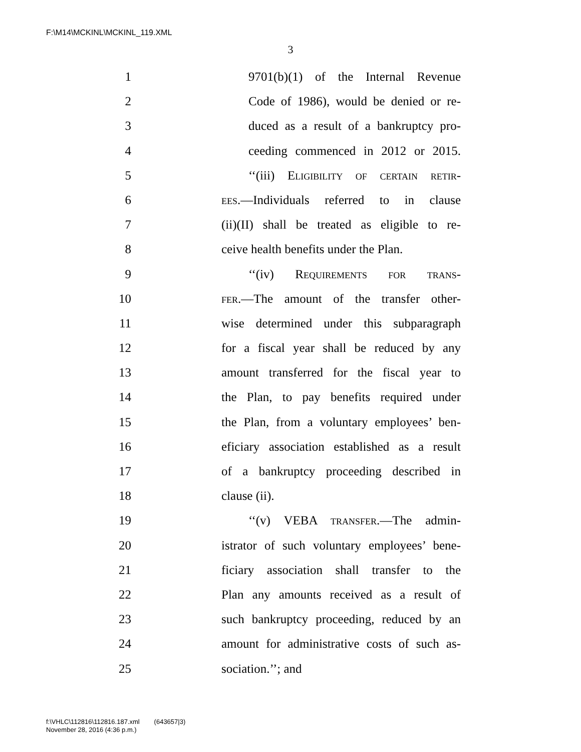F:\M14\MCKINL\MCKINL_119.XML
3
1 9701(b)(1) of the Internal Revenue
2 Code of 1986), would be denied or re-
3 duced as a result of a bankruptcy pro-
4 ceeding commenced in 2012 or 2015.
5 ‘‘(iii) Eligibility of certain retir-
6 ees.—Individuals referred to in clause
7 (ii)(II) shall be treated as eligible to re-
8 ceive health benefits under the Plan.
9 ‘‘(iv) Requirements for trans-
10 fer.—The amount of the transfer other-
11 wise determined under this subparagraph
12 for a fiscal year shall be reduced by any
13 amount transferred for the fiscal year to
14 the Plan, to pay benefits required under
15 the Plan, from a voluntary employees’ ben-
16 eficiary association established as a result
17 of a bankruptcy proceeding described in
18 clause (ii).
19 ‘‘(v) VEBA transfer.—The admin-
20 istrator of such voluntary employees’ bene-
21 ficiary association shall transfer to the
22 Plan any amounts received as a result of
23 such bankruptcy proceeding, reduced by an
24 amount for administrative costs of such as-
25 sociation.’’; and
f:\VHLC\112816\112816.187.xml (643657|3)
November 28, 2016 (4:36 p.m.)